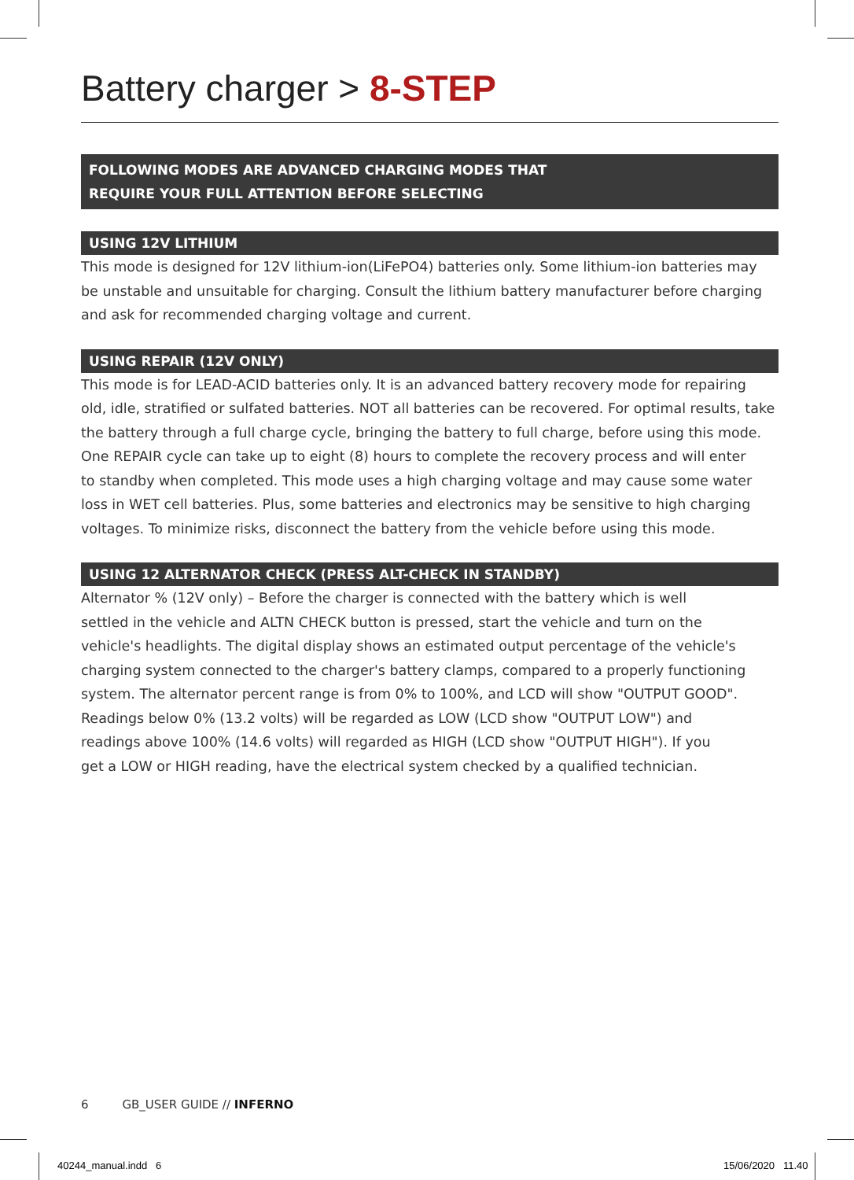Battery charger > 8-STEP
FOLLOWING MODES ARE ADVANCED CHARGING MODES THAT
REQUIRE YOUR FULL ATTENTION BEFORE SELECTING
USING 12V LITHIUM
This mode is designed for 12V lithium-ion(LiFePO4) batteries only. Some lithium-ion batteries may be unstable and unsuitable for charging. Consult the lithium battery manufacturer before charging and ask for recommended charging voltage and current.
USING REPAIR (12V ONLY)
This mode is for LEAD-ACID batteries only. It is an advanced battery recovery mode for repairing
old, idle, stratified or sulfated batteries. NOT all batteries can be recovered. For optimal results, take
the battery through a full charge cycle, bringing the battery to full charge, before using this mode.
One REPAIR cycle can take up to eight (8) hours to complete the recovery process and will enter
to standby when completed. This mode uses a high charging voltage and may cause some water
loss in WET cell batteries. Plus, some batteries and electronics may be sensitive to high charging
voltages. To minimize risks, disconnect the battery from the vehicle before using this mode.
USING 12 ALTERNATOR CHECK (PRESS ALT-CHECK IN STANDBY)
Alternator % (12V only) – Before the charger is connected with the battery which is well
settled in the vehicle and ALTN CHECK button is pressed, start the vehicle and turn on the
vehicle's headlights. The digital display shows an estimated output percentage of the vehicle's
charging system connected to the charger's battery clamps, compared to a properly functioning
system. The alternator percent range is from 0% to 100%, and LCD will show "OUTPUT GOOD".
Readings below 0% (13.2 volts) will be regarded as LOW (LCD show "OUTPUT LOW") and
readings above 100% (14.6 volts) will regarded as HIGH (LCD show "OUTPUT HIGH"). If you
get a LOW or HIGH reading, have the electrical system checked by a qualified technician.
6 GB_USER GUIDE // INFERNO
40244_manual.indd 6 15/06/2020 11.40